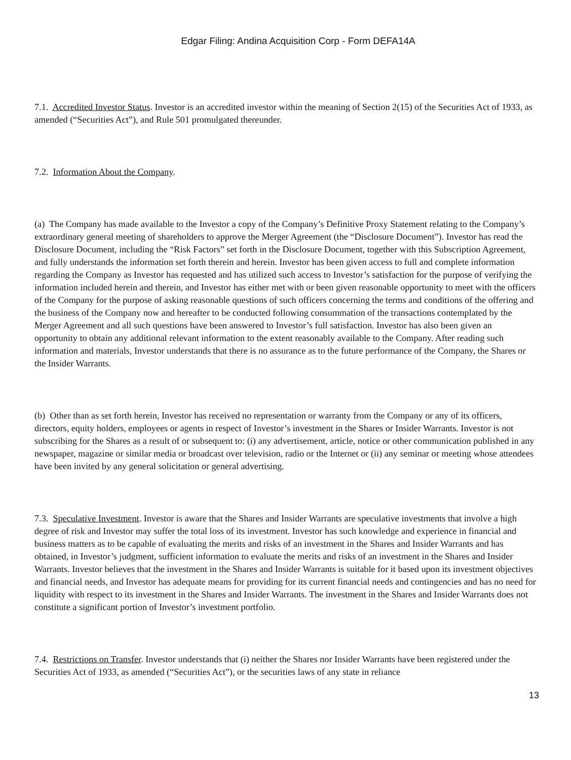Edgar Filing: Andina Acquisition Corp - Form DEFA14A
7.1. Accredited Investor Status. Investor is an accredited investor within the meaning of Section 2(15) of the Securities Act of 1933, as amended (“Securities Act”), and Rule 501 promulgated thereunder.
7.2. Information About the Company.
(a) The Company has made available to the Investor a copy of the Company’s Definitive Proxy Statement relating to the Company’s extraordinary general meeting of shareholders to approve the Merger Agreement (the “Disclosure Document”). Investor has read the Disclosure Document, including the “Risk Factors” set forth in the Disclosure Document, together with this Subscription Agreement, and fully understands the information set forth therein and herein. Investor has been given access to full and complete information regarding the Company as Investor has requested and has utilized such access to Investor’s satisfaction for the purpose of verifying the information included herein and therein, and Investor has either met with or been given reasonable opportunity to meet with the officers of the Company for the purpose of asking reasonable questions of such officers concerning the terms and conditions of the offering and the business of the Company now and hereafter to be conducted following consummation of the transactions contemplated by the Merger Agreement and all such questions have been answered to Investor’s full satisfaction. Investor has also been given an opportunity to obtain any additional relevant information to the extent reasonably available to the Company. After reading such information and materials, Investor understands that there is no assurance as to the future performance of the Company, the Shares or the Insider Warrants.
(b) Other than as set forth herein, Investor has received no representation or warranty from the Company or any of its officers, directors, equity holders, employees or agents in respect of Investor’s investment in the Shares or Insider Warrants. Investor is not subscribing for the Shares as a result of or subsequent to: (i) any advertisement, article, notice or other communication published in any newspaper, magazine or similar media or broadcast over television, radio or the Internet or (ii) any seminar or meeting whose attendees have been invited by any general solicitation or general advertising.
7.3. Speculative Investment. Investor is aware that the Shares and Insider Warrants are speculative investments that involve a high degree of risk and Investor may suffer the total loss of its investment. Investor has such knowledge and experience in financial and business matters as to be capable of evaluating the merits and risks of an investment in the Shares and Insider Warrants and has obtained, in Investor’s judgment, sufficient information to evaluate the merits and risks of an investment in the Shares and Insider Warrants. Investor believes that the investment in the Shares and Insider Warrants is suitable for it based upon its investment objectives and financial needs, and Investor has adequate means for providing for its current financial needs and contingencies and has no need for liquidity with respect to its investment in the Shares and Insider Warrants. The investment in the Shares and Insider Warrants does not constitute a significant portion of Investor’s investment portfolio.
7.4. Restrictions on Transfer. Investor understands that (i) neither the Shares nor Insider Warrants have been registered under the Securities Act of 1933, as amended (“Securities Act”), or the securities laws of any state in reliance
13